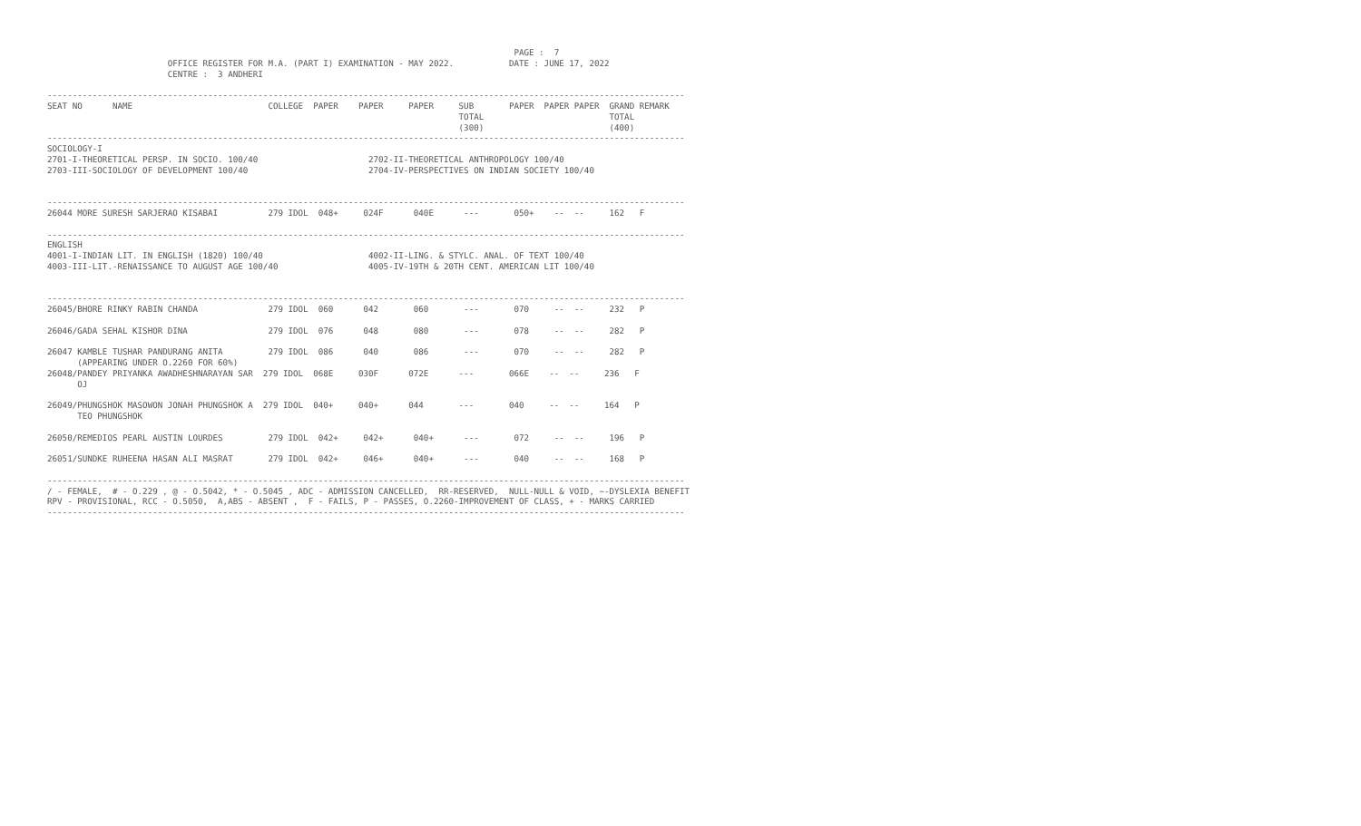PAGE :  7
                        OFFICE REGISTER FOR M.A. (PART I) EXAMINATION - MAY 2022.           DATE : JUNE 17, 2022
                        CENTRE :  3 ANDHERI

-------------------------------------------------------------------------------------------------------------------------------
SEAT NO      NAME                           COLLEGE  PAPER    PAPER     PAPER     SUB       PAPER  PAPER PAPER  GRAND REMARK
                                                                                  TOTAL                         TOTAL
                                                                                  (300)                         (400)
-------------------------------------------------------------------------------------------------------------------------------
SOCIOLOGY-I
2701-I-THEORETICAL PERSP. IN SOCIO. 100/40                      2702-II-THEORETICAL ANTHROPOLOGY 100/40
2703-III-SOCIOLOGY OF DEVELOPMENT 100/40                        2704-IV-PERSPECTIVES ON INDIAN SOCIETY 100/40


-------------------------------------------------------------------------------------------------------------------------------
26044 MORE SURESH SARJERAO KISABAI          279 IDOL  048+     024F      040E      ---       050+    --  --     162   F

-------------------------------------------------------------------------------------------------------------------------------
ENGLISH
4001-I-INDIAN LIT. IN ENGLISH (1820) 100/40                     4002-II-LING. & STYLC. ANAL. OF TEXT 100/40
4003-III-LIT.-RENAISSANCE TO AUGUST AGE 100/40                  4005-IV-19TH & 20TH CENT. AMERICAN LIT 100/40


-------------------------------------------------------------------------------------------------------------------------------
26045/BHORE RINKY RABIN CHANDA              279 IDOL  060      042       060       ---       070     --  --     232   P

26046/GADA SEHAL KISHOR DINA                279 IDOL  076      048       080       ---       078     --  --     282   P

26047 KAMBLE TUSHAR PANDURANG ANITA         279 IDOL  086      040       086       ---       070     --  --     282   P
      (APPEARING UNDER O.2260 FOR 60%)
26048/PANDEY PRIYANKA AWADHESHNARAYAN SAR  279 IDOL  068E     030F      072E      ---       066E    --  --     236   F
      OJ

26049/PHUNGSHOK MASOWON JONAH PHUNGSHOK A  279 IDOL  040+     040+      044       ---       040     --  --     164   P
      TEO PHUNGSHOK

26050/REMEDIOS PEARL AUSTIN LOURDES         279 IDOL  042+     042+      040+      ---       072     --  --     196   P

26051/SUNDKE RUHEENA HASAN ALI MASRAT       279 IDOL  042+     046+      040+      ---       040     --  --     168   P

-------------------------------------------------------------------------------------------------------------------------------
/ - FEMALE,  # - O.229 , @ - O.5042, * - O.5045 , ADC - ADMISSION CANCELLED,  RR-RESERVED,  NULL-NULL & VOID, ~-DYSLEXIA BENEFIT
RPV - PROVISIONAL, RCC - O.5050,  A,ABS - ABSENT ,  F - FAILS, P - PASSES, O.2260-IMPROVEMENT OF CLASS, + - MARKS CARRIED
-------------------------------------------------------------------------------------------------------------------------------